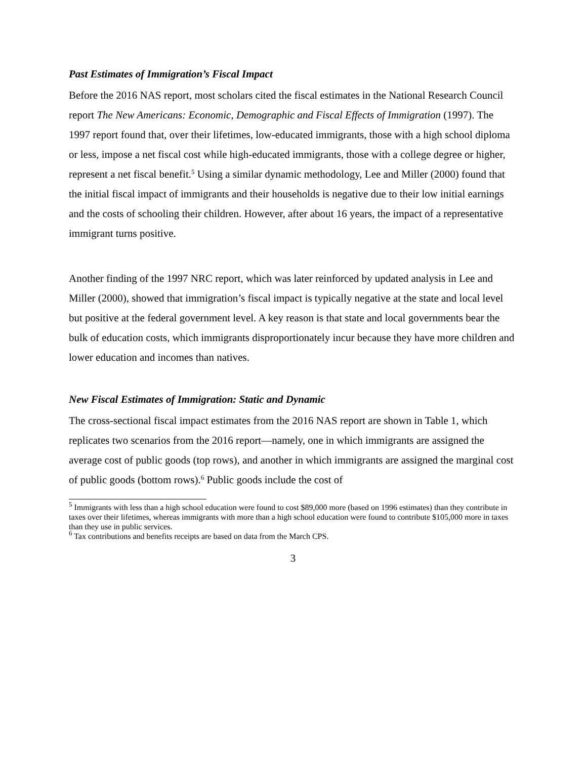Past Estimates of Immigration’s Fiscal Impact
Before the 2016 NAS report, most scholars cited the fiscal estimates in the National Research Council report The New Americans: Economic, Demographic and Fiscal Effects of Immigration (1997). The 1997 report found that, over their lifetimes, low-educated immigrants, those with a high school diploma or less, impose a net fiscal cost while high-educated immigrants, those with a college degree or higher, represent a net fiscal benefit.<sup>5</sup> Using a similar dynamic methodology, Lee and Miller (2000) found that the initial fiscal impact of immigrants and their households is negative due to their low initial earnings and the costs of schooling their children. However, after about 16 years, the impact of a representative immigrant turns positive.
Another finding of the 1997 NRC report, which was later reinforced by updated analysis in Lee and Miller (2000), showed that immigration’s fiscal impact is typically negative at the state and local level but positive at the federal government level. A key reason is that state and local governments bear the bulk of education costs, which immigrants disproportionately incur because they have more children and lower education and incomes than natives.
New Fiscal Estimates of Immigration: Static and Dynamic
The cross-sectional fiscal impact estimates from the 2016 NAS report are shown in Table 1, which replicates two scenarios from the 2016 report—namely, one in which immigrants are assigned the average cost of public goods (top rows), and another in which immigrants are assigned the marginal cost of public goods (bottom rows).<sup>6</sup> Public goods include the cost of
<sup>5</sup> Immigrants with less than a high school education were found to cost $89,000 more (based on 1996 estimates) than they contribute in taxes over their lifetimes, whereas immigrants with more than a high school education were found to contribute $105,000 more in taxes than they use in public services.
<sup>6</sup> Tax contributions and benefits receipts are based on data from the March CPS.
3